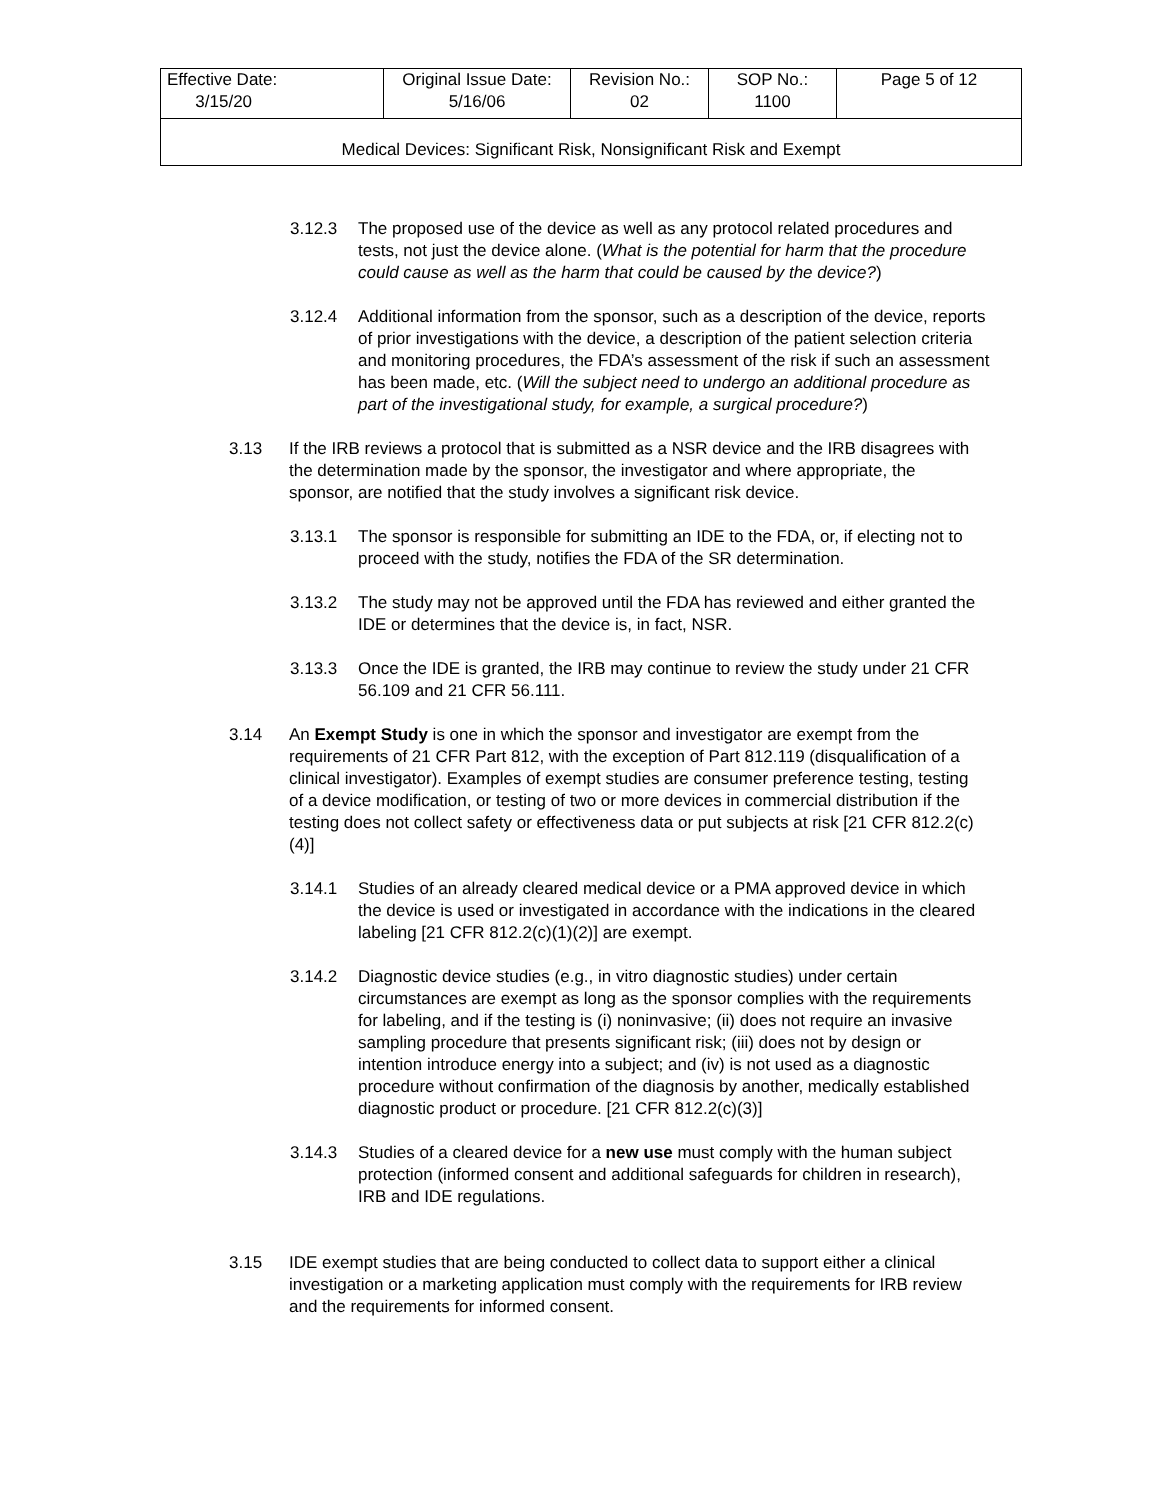| Effective Date: 3/15/20 | Original Issue Date: 5/16/06 | Revision No.: 02 | SOP No.: 1100 | Page 5 of 12 |
| Medical Devices: Significant Risk, Nonsignificant Risk and Exempt | | | | |
3.12.3 The proposed use of the device as well as any protocol related procedures and tests, not just the device alone. (What is the potential for harm that the procedure could cause as well as the harm that could be caused by the device?)
3.12.4 Additional information from the sponsor, such as a description of the device, reports of prior investigations with the device, a description of the patient selection criteria and monitoring procedures, the FDA’s assessment of the risk if such an assessment has been made, etc. (Will the subject need to undergo an additional procedure as part of the investigational study, for example, a surgical procedure?)
3.13 If the IRB reviews a protocol that is submitted as a NSR device and the IRB disagrees with the determination made by the sponsor, the investigator and where appropriate, the sponsor, are notified that the study involves a significant risk device.
3.13.1 The sponsor is responsible for submitting an IDE to the FDA, or, if electing not to proceed with the study, notifies the FDA of the SR determination.
3.13.2 The study may not be approved until the FDA has reviewed and either granted the IDE or determines that the device is, in fact, NSR.
3.13.3 Once the IDE is granted, the IRB may continue to review the study under 21 CFR 56.109 and 21 CFR 56.111.
3.14 An Exempt Study is one in which the sponsor and investigator are exempt from the requirements of 21 CFR Part 812, with the exception of Part 812.119 (disqualification of a clinical investigator). Examples of exempt studies are consumer preference testing, testing of a device modification, or testing of two or more devices in commercial distribution if the testing does not collect safety or effectiveness data or put subjects at risk [21 CFR 812.2(c)(4)]
3.14.1 Studies of an already cleared medical device or a PMA approved device in which the device is used or investigated in accordance with the indications in the cleared labeling [21 CFR 812.2(c)(1)(2)] are exempt.
3.14.2 Diagnostic device studies (e.g., in vitro diagnostic studies) under certain circumstances are exempt as long as the sponsor complies with the requirements for labeling, and if the testing is (i) noninvasive; (ii) does not require an invasive sampling procedure that presents significant risk; (iii) does not by design or intention introduce energy into a subject; and (iv) is not used as a diagnostic procedure without confirmation of the diagnosis by another, medically established diagnostic product or procedure. [21 CFR 812.2(c)(3)]
3.14.3 Studies of a cleared device for a new use must comply with the human subject protection (informed consent and additional safeguards for children in research), IRB and IDE regulations.
3.15 IDE exempt studies that are being conducted to collect data to support either a clinical investigation or a marketing application must comply with the requirements for IRB review and the requirements for informed consent.